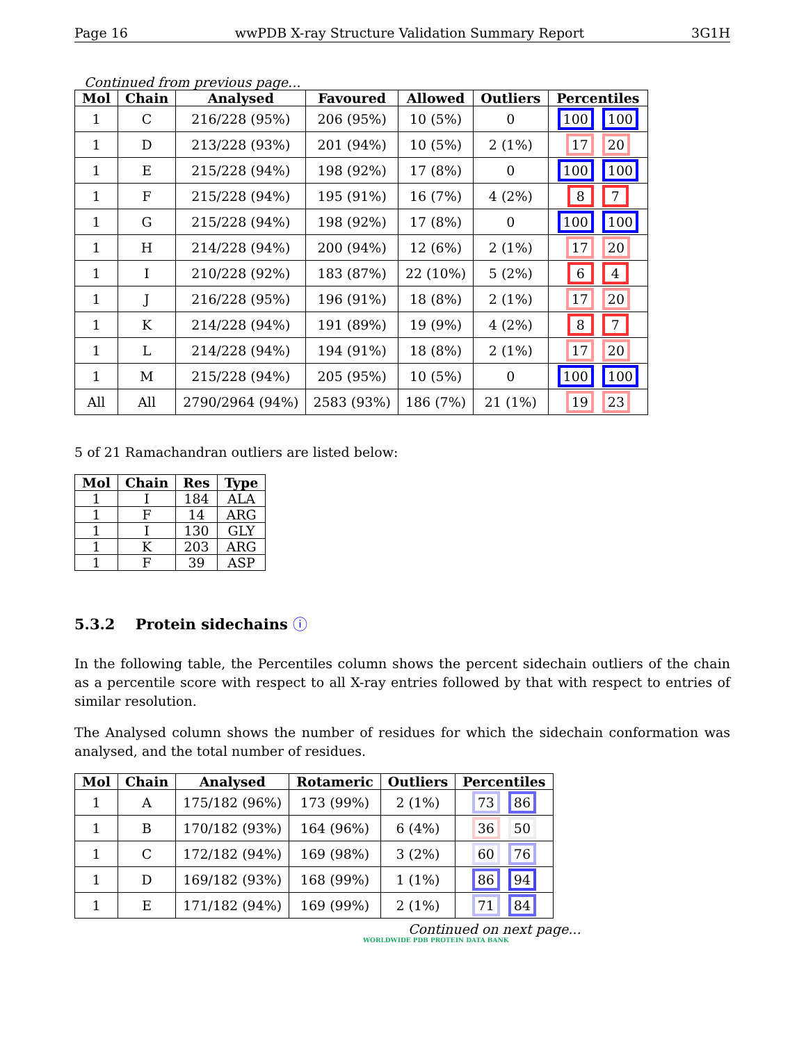Page 16 wwPDB X-ray Structure Validation Summary Report 3G1H
Continued from previous page...
| Mol | Chain | Analysed | Favoured | Allowed | Outliers | Percentiles |
| --- | --- | --- | --- | --- | --- | --- |
| 1 | C | 216/228 (95%) | 206 (95%) | 10 (5%) | 0 | 100 100 |
| 1 | D | 213/228 (93%) | 201 (94%) | 10 (5%) | 2 (1%) | 17 20 |
| 1 | E | 215/228 (94%) | 198 (92%) | 17 (8%) | 0 | 100 100 |
| 1 | F | 215/228 (94%) | 195 (91%) | 16 (7%) | 4 (2%) | 8 7 |
| 1 | G | 215/228 (94%) | 198 (92%) | 17 (8%) | 0 | 100 100 |
| 1 | H | 214/228 (94%) | 200 (94%) | 12 (6%) | 2 (1%) | 17 20 |
| 1 | I | 210/228 (92%) | 183 (87%) | 22 (10%) | 5 (2%) | 6 4 |
| 1 | J | 216/228 (95%) | 196 (91%) | 18 (8%) | 2 (1%) | 17 20 |
| 1 | K | 214/228 (94%) | 191 (89%) | 19 (9%) | 4 (2%) | 8 7 |
| 1 | L | 214/228 (94%) | 194 (91%) | 18 (8%) | 2 (1%) | 17 20 |
| 1 | M | 215/228 (94%) | 205 (95%) | 10 (5%) | 0 | 100 100 |
| All | All | 2790/2964 (94%) | 2583 (93%) | 186 (7%) | 21 (1%) | 19 23 |
5 of 21 Ramachandran outliers are listed below:
| Mol | Chain | Res | Type |
| --- | --- | --- | --- |
| 1 | I | 184 | ALA |
| 1 | F | 14 | ARG |
| 1 | I | 130 | GLY |
| 1 | K | 203 | ARG |
| 1 | F | 39 | ASP |
5.3.2 Protein sidechains ⓘ
In the following table, the Percentiles column shows the percent sidechain outliers of the chain as a percentile score with respect to all X-ray entries followed by that with respect to entries of similar resolution.
The Analysed column shows the number of residues for which the sidechain conformation was analysed, and the total number of residues.
| Mol | Chain | Analysed | Rotameric | Outliers | Percentiles |
| --- | --- | --- | --- | --- | --- |
| 1 | A | 175/182 (96%) | 173 (99%) | 2 (1%) | 73 86 |
| 1 | B | 170/182 (93%) | 164 (96%) | 6 (4%) | 36 50 |
| 1 | C | 172/182 (94%) | 169 (98%) | 3 (2%) | 60 76 |
| 1 | D | 169/182 (93%) | 168 (99%) | 1 (1%) | 86 94 |
| 1 | E | 171/182 (94%) | 169 (99%) | 2 (1%) | 71 84 |
Continued on next page...
WORLDWIDE PDB PROTEIN DATA BANK